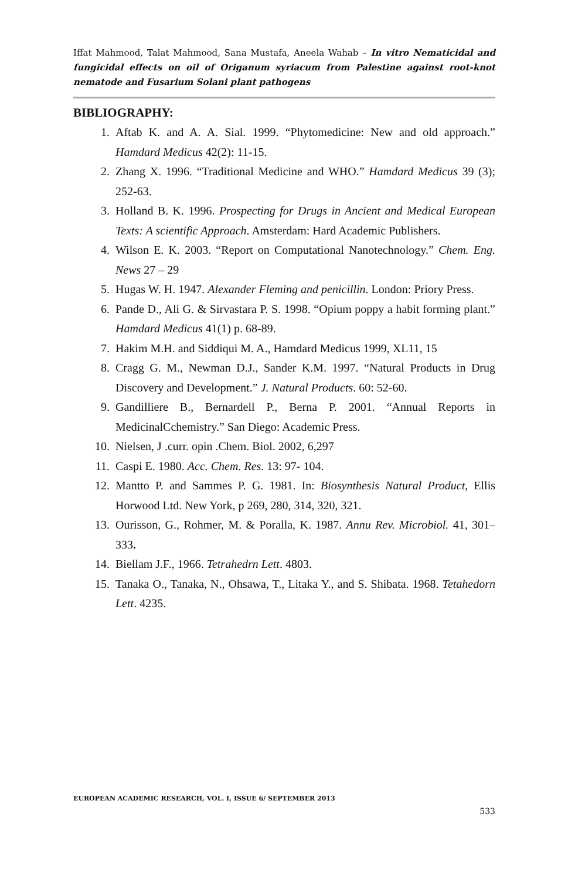Iffat Mahmood, Talat Mahmood, Sana Mustafa, Aneela Wahab – In vitro Nematicidal and fungicidal effects on oil of Origanum syriacum from Palestine against root-knot nematode and Fusarium Solani plant pathogens
BIBLIOGRAPHY:
1. Aftab K. and A. A. Sial. 1999. “Phytomedicine: New and old approach.” Hamdard Medicus 42(2): 11-15.
2. Zhang X. 1996. “Traditional Medicine and WHO.” Hamdard Medicus 39 (3); 252-63.
3. Holland B. K. 1996. Prospecting for Drugs in Ancient and Medical European Texts: A scientific Approach. Amsterdam: Hard Academic Publishers.
4. Wilson E. K. 2003. “Report on Computational Nanotechnology.” Chem. Eng. News 27 – 29
5. Hugas W. H. 1947. Alexander Fleming and penicillin. London: Priory Press.
6. Pande D., Ali G. & Sirvastara P. S. 1998. “Opium poppy a habit forming plant.” Hamdard Medicus 41(1) p. 68-89.
7. Hakim M.H. and Siddiqui M. A., Hamdard Medicus 1999, XL11, 15
8. Cragg G. M., Newman D.J., Sander K.M. 1997. “Natural Products in Drug Discovery and Development.” J. Natural Products. 60: 52-60.
9. Gandilliere B., Bernardell P., Berna P. 2001. “Annual Reports in MedicinalCchemistry.” San Diego: Academic Press.
10. Nielsen, J .curr. opin .Chem. Biol. 2002, 6,297
11. Caspi E. 1980. Acc. Chem. Res. 13: 97- 104.
12. Mantto P. and Sammes P. G. 1981. In: Biosynthesis Natural Product, Ellis Horwood Ltd. New York, p 269, 280, 314, 320, 321.
13. Ourisson, G., Rohmer, M. & Poralla, K. 1987. Annu Rev. Microbiol. 41, 301–333.
14. Biellam J.F., 1966. Tetrahedrn Lett. 4803.
15. Tanaka O., Tanaka, N., Ohsawa, T., Litaka Y., and S. Shibata. 1968. Tetahedorn Lett. 4235.
EUROPEAN ACADEMIC RESEARCH, VOL. I, ISSUE 6/ SEPTEMBER 2013
533